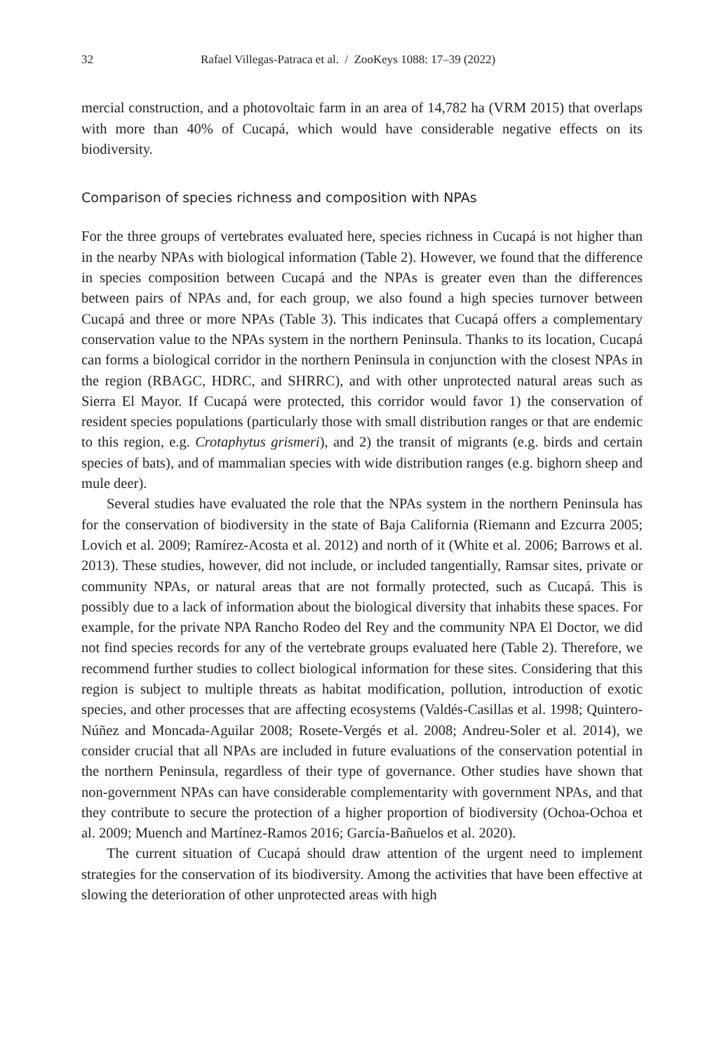32 Rafael Villegas-Patraca et al. / ZooKeys 1088: 17–39 (2022)
mercial construction, and a photovoltaic farm in an area of 14,782 ha (VRM 2015) that overlaps with more than 40% of Cucapá, which would have considerable negative effects on its biodiversity.
Comparison of species richness and composition with NPAs
For the three groups of vertebrates evaluated here, species richness in Cucapá is not higher than in the nearby NPAs with biological information (Table 2). However, we found that the difference in species composition between Cucapá and the NPAs is greater even than the differences between pairs of NPAs and, for each group, we also found a high species turnover between Cucapá and three or more NPAs (Table 3). This indicates that Cucapá offers a complementary conservation value to the NPAs system in the northern Peninsula. Thanks to its location, Cucapá can forms a biological corridor in the northern Peninsula in conjunction with the closest NPAs in the region (RBAGC, HDRC, and SHRRC), and with other unprotected natural areas such as Sierra El Mayor. If Cucapá were protected, this corridor would favor 1) the conservation of resident species populations (particularly those with small distribution ranges or that are endemic to this region, e.g. Crotaphytus grismeri), and 2) the transit of migrants (e.g. birds and certain species of bats), and of mammalian species with wide distribution ranges (e.g. bighorn sheep and mule deer).
Several studies have evaluated the role that the NPAs system in the northern Peninsula has for the conservation of biodiversity in the state of Baja California (Riemann and Ezcurra 2005; Lovich et al. 2009; Ramírez-Acosta et al. 2012) and north of it (White et al. 2006; Barrows et al. 2013). These studies, however, did not include, or included tangentially, Ramsar sites, private or community NPAs, or natural areas that are not formally protected, such as Cucapá. This is possibly due to a lack of information about the biological diversity that inhabits these spaces. For example, for the private NPA Rancho Rodeo del Rey and the community NPA El Doctor, we did not find species records for any of the vertebrate groups evaluated here (Table 2). Therefore, we recommend further studies to collect biological information for these sites. Considering that this region is subject to multiple threats as habitat modification, pollution, introduction of exotic species, and other processes that are affecting ecosystems (Valdés-Casillas et al. 1998; Quintero-Núñez and Moncada-Aguilar 2008; Rosete-Vergés et al. 2008; Andreu-Soler et al. 2014), we consider crucial that all NPAs are included in future evaluations of the conservation potential in the northern Peninsula, regardless of their type of governance. Other studies have shown that non-government NPAs can have considerable complementarity with government NPAs, and that they contribute to secure the protection of a higher proportion of biodiversity (Ochoa-Ochoa et al. 2009; Muench and Martínez-Ramos 2016; García-Bañuelos et al. 2020).
The current situation of Cucapá should draw attention of the urgent need to implement strategies for the conservation of its biodiversity. Among the activities that have been effective at slowing the deterioration of other unprotected areas with high